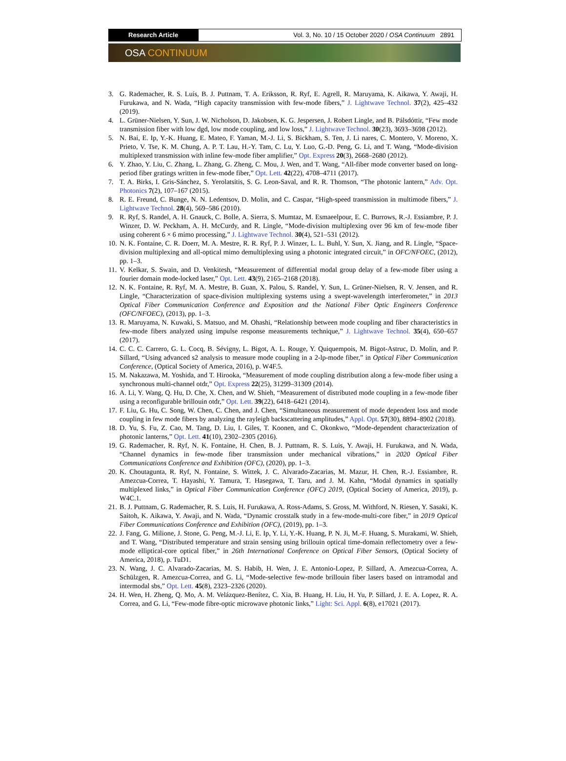Research Article Vol. 3, No. 10 / 15 October 2020 / OSA Continuum 2891
OSA CONTINUUM
3. G. Rademacher, R. S. Luís, B. J. Puttnam, T. A. Eriksson, R. Ryf, E. Agrell, R. Maruyama, K. Aikawa, Y. Awaji, H. Furukawa, and N. Wada, “High capacity transmission with few-mode fibers,” J. Lightwave Technol. 37(2), 425–432 (2019).
4. L. Grüner-Nielsen, Y. Sun, J. W. Nicholson, D. Jakobsen, K. G. Jespersen, J. Robert Lingle, and B. Pálsdóttir, “Few mode transmission fiber with low dgd, low mode coupling, and low loss,” J. Lightwave Technol. 30(23), 3693–3698 (2012).
5. N. Bai, E. Ip, Y.-K. Huang, E. Mateo, F. Yaman, M.-J. Li, S. Bickham, S. Ten, J. Li nares, C. Montero, V. Moreno, X. Prieto, V. Tse, K. M. Chung, A. P. T. Lau, H.-Y. Tam, C. Lu, Y. Luo, G.-D. Peng, G. Li, and T. Wang, “Mode-division multiplexed transmission with inline few-mode fiber amplifier,” Opt. Express 20(3), 2668–2680 (2012).
6. Y. Zhao, Y. Liu, C. Zhang, L. Zhang, G. Zheng, C. Mou, J. Wen, and T. Wang, “All-fiber mode converter based on long-period fiber gratings written in few-mode fiber,” Opt. Lett. 42(22), 4708–4711 (2017).
7. T. A. Birks, I. Gris-Sánchez, S. Yerolatsitis, S. G. Leon-Saval, and R. R. Thomson, “The photonic lantern,” Adv. Opt. Photonics 7(2), 107–167 (2015).
8. R. E. Freund, C. Bunge, N. N. Ledentsov, D. Molin, and C. Caspar, “High-speed transmission in multimode fibers,” J. Lightwave Technol. 28(4), 569–586 (2010).
9. R. Ryf, S. Randel, A. H. Gnauck, C. Bolle, A. Sierra, S. Mumtaz, M. Esmaeelpour, E. C. Burrows, R.-J. Essiambre, P. J. Winzer, D. W. Peckham, A. H. McCurdy, and R. Lingle, “Mode-division multiplexing over 96 km of few-mode fiber using coherent 6 × 6 mimo processing,” J. Lightwave Technol. 30(4), 521–531 (2012).
10.
N. K. Fontaine, C. R. Doerr, M. A. Mestre, R. R. Ryf, P. J. Winzer, L. L. Buhl, Y. Sun, X. Jiang, and R. Lingle, “Space-division multiplexing and all-optical mimo demultiplexing using a photonic integrated circuit,” in OFC/NFOEC, (2012), pp. 1–3.
11.
V. Kelkar, S. Swain, and D. Venkitesh, “Measurement of differential modal group delay of a few-mode fiber using a fourier domain mode-locked laser,” Opt. Lett. 43(9), 2165–2168 (2018).
12.
N. K. Fontaine, R. Ryf, M. A. Mestre, B. Guan, X. Palou, S. Randel, Y. Sun, L. Grüner-Nielsen, R. V. Jensen, and R. Lingle, “Characterization of space-division multiplexing systems using a swept-wavelength interferometer,” in 2013 Optical Fiber Communication Conference and Exposition and the National Fiber Optic Engineers Conference (OFC/NFOEC), (2013), pp. 1–3.
13.
R. Maruyama, N. Kuwaki, S. Matsuo, and M. Ohashi, “Relationship between mode coupling and fiber characteristics in few-mode fibers analyzed using impulse response measurements technique,” J. Lightwave Technol. 35(4), 650–657 (2017).
14.
C. C. C. Carrero, G. L. Cocq, B. Sévigny, L. Bigot, A. L. Rouge, Y. Quiquempois, M. Bigot-Astruc, D. Molin, and P. Sillard, “Using advanced s2 analysis to measure mode coupling in a 2-lp-mode fiber,” in Optical Fiber Communication Conference, (Optical Society of America, 2016), p. W4F.5.
15.
M. Nakazawa, M. Yoshida, and T. Hirooka, “Measurement of mode coupling distribution along a few-mode fiber using a synchronous multi-channel otdr,” Opt. Express 22(25), 31299–31309 (2014).
16.
A. Li, Y. Wang, Q. Hu, D. Che, X. Chen, and W. Shieh, “Measurement of distributed mode coupling in a few-mode fiber using a reconfigurable brillouin otdr,” Opt. Lett. 39(22), 6418–6421 (2014).
17.
F. Liu, G. Hu, C. Song, W. Chen, C. Chen, and J. Chen, “Simultaneous measurement of mode dependent loss and mode coupling in few mode fibers by analyzing the rayleigh backscattering amplitudes,” Appl. Opt. 57(30), 8894–8902 (2018).
18.
D. Yu, S. Fu, Z. Cao, M. Tang, D. Liu, I. Giles, T. Koonen, and C. Okonkwo, “Mode-dependent characterization of photonic lanterns,” Opt. Lett. 41(10), 2302–2305 (2016).
19.
G. Rademacher, R. Ryf, N. K. Fontaine, H. Chen, B. J. Puttnam, R. S. Luis, Y. Awaji, H. Furukawa, and N. Wada, “Channel dynamics in few-mode fiber transmission under mechanical vibrations,” in 2020 Optical Fiber Communications Conference and Exhibition (OFC), (2020), pp. 1–3.
20.
K. Choutagunta, R. Ryf, N. Fontaine, S. Wittek, J. C. Alvarado-Zacarias, M. Mazur, H. Chen, R.-J. Essiambre, R. Amezcua-Correa, T. Hayashi, Y. Tamura, T. Hasegawa, T. Taru, and J. M. Kahn, “Modal dynamics in spatially multiplexed links,” in Optical Fiber Communication Conference (OFC) 2019, (Optical Society of America, 2019), p. W4C.1.
21.
B. J. Puttnam, G. Rademacher, R. S. Luis, H. Furukawa, A. Ross-Adams, S. Gross, M. Withford, N. Riesen, Y. Sasaki, K. Saitoh, K. Aikawa, Y. Awaji, and N. Wada, “Dynamic crosstalk study in a few-mode-multi-core fiber,” in 2019 Optical Fiber Communications Conference and Exhibition (OFC), (2019), pp. 1–3.
22.
J. Fang, G. Milione, J. Stone, G. Peng, M.-J. Li, E. Ip, Y. Li, Y.-K. Huang, P. N. Ji, M.-F. Huang, S. Murakami, W. Shieh, and T. Wang, “Distributed temperature and strain sensing using brillouin optical time-domain reflectometry over a few-mode elliptical-core optical fiber,” in 26th International Conference on Optical Fiber Sensors, (Optical Society of America, 2018), p. TuD1.
23.
N. Wang, J. C. Alvarado-Zacarias, M. S. Habib, H. Wen, J. E. Antonio-Lopez, P. Sillard, A. Amezcua-Correa, A. Schülzgen, R. Amezcua-Correa, and G. Li, “Mode-selective few-mode brillouin fiber lasers based on intramodal and intermodal sbs,” Opt. Lett. 45(8), 2323–2326 (2020).
24.
H. Wen, H. Zheng, Q. Mo, A. M. Velázquez-Benítez, C. Xia, B. Huang, H. Liu, H. Yu, P. Sillard, J. E. A. Lopez, R. A. Correa, and G. Li, “Few-mode fibre-optic microwave photonic links,” Light: Sci. Appl. 6(8), e17021 (2017).